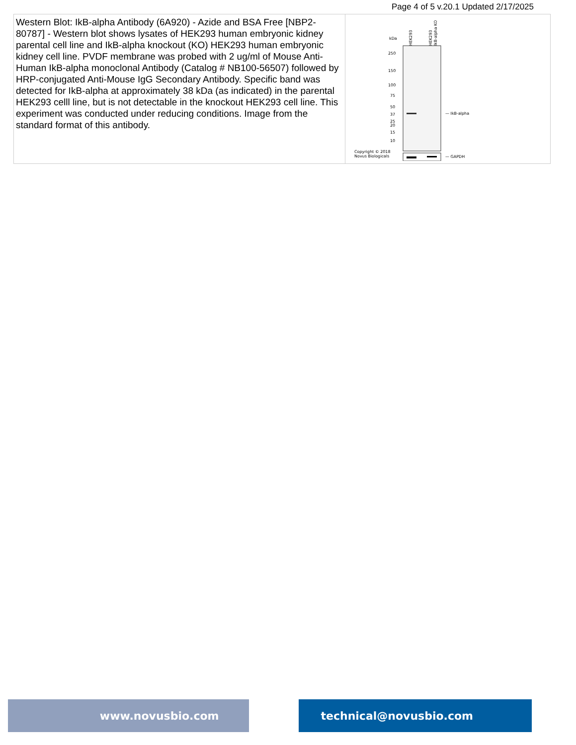Page 4 of 5 v.20.1 Updated 2/17/2025
| Western Blot: IkB-alpha Antibody (6A920) - Azide and BSA Free [NBP2-80787] - Western blot shows lysates of HEK293 human embryonic kidney parental cell line and IkB-alpha knockout (KO) HEK293 human embryonic kidney cell line. PVDF membrane was probed with 2 ug/ml of Mouse Anti-Human IkB-alpha monoclonal Antibody (Catalog # NB100-56507) followed by HRP-conjugated Anti-Mouse IgG Secondary Antibody. Specific band was detected for IkB-alpha at approximately 38 kDa (as indicated) in the parental HEK293 celll line, but is not detectable in the knockout HEK293 cell line. This experiment was conducted under reducing conditions. Image from the standard format of this antibody. | kDa HEK293 HEK293 IkB-alpha KO 250 150 100 75 50 37 25 20 15 10 — IkB-alpha — GAPDH Copyright © 2018 Novus Biologicals |
www.novusbio.com technical@novusbio.com